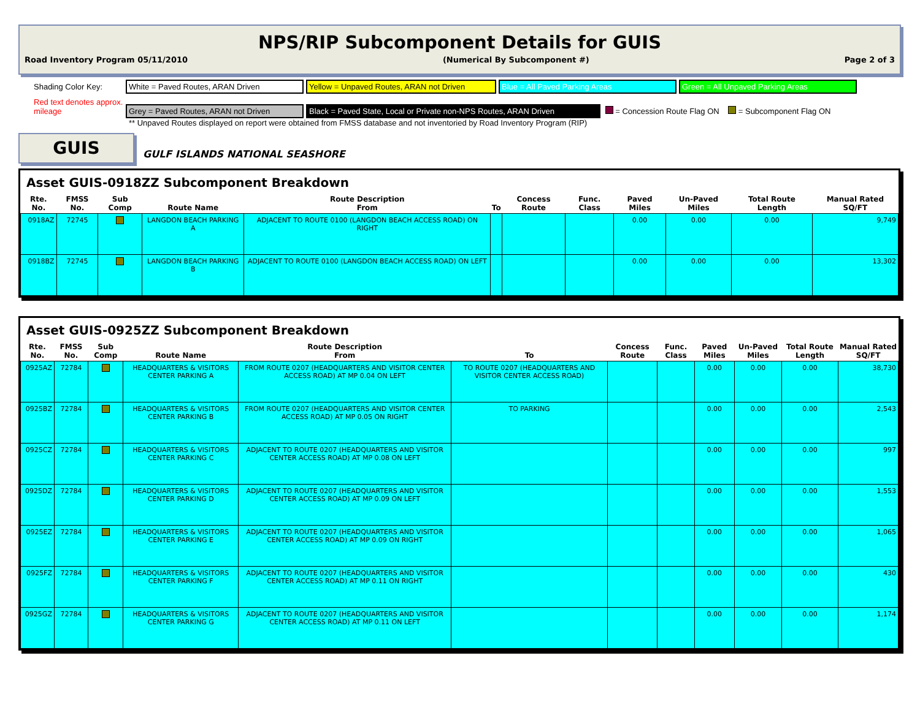NPS/RIP Subcomponent Details for GUIS
Road Inventory Program 05/11/2010 (Numerical By Subcomponent #) Page 2 of 3
Shading Color Key: White = Paved Routes, ARAN Driven Yellow = Unpaved Routes, ARAN not Driven Blue = All Paved Parking Areas Green = All Unpaved Parking Areas
Red text denotes approx. mileage Grey = Paved Routes, ARAN not Driven Black = Paved State, Local or Private non-NPS Routes, ARAN Driven = Concession Route Flag ON = Subcomponent Flag ON
** Unpaved Routes displayed on report were obtained from FMSS database and not inventoried by Road Inventory Program (RIP)
GUIS
GULF ISLANDS NATIONAL SEASHORE
Asset GUIS-0918ZZ Subcomponent Breakdown
| Rte. No. | FMSS No. | Sub Comp | Route Name | Route Description From | To | Concess Route | Func. Class | Paved Miles | Un-Paved Miles | Total Route Length | Manual Rated SQ/FT |
| --- | --- | --- | --- | --- | --- | --- | --- | --- | --- | --- | --- |
| 0918AZ | 72745 | | LANGDON BEACH PARKING A | ADJACENT TO ROUTE 0100 (LANGDON BEACH ACCESS ROAD) ON RIGHT | | | | 0.00 | 0.00 | 0.00 | 9,749 |
| 0918BZ | 72745 | | LANGDON BEACH PARKING B | ADJACENT TO ROUTE 0100 (LANGDON BEACH ACCESS ROAD) ON LEFT | | | | 0.00 | 0.00 | 0.00 | 13,302 |
Asset GUIS-0925ZZ Subcomponent Breakdown
| Rte. No. | FMSS No. | Sub Comp | Route Name | Route Description From | To | Concess Route | Func. Class | Paved Miles | Un-Paved Miles | Total Route Length | Manual Rated SQ/FT |
| --- | --- | --- | --- | --- | --- | --- | --- | --- | --- | --- | --- |
| 0925AZ | 72784 | | HEADQUARTERS & VISITORS CENTER PARKING A | FROM ROUTE 0207 (HEADQUARTERS AND VISITOR CENTER ACCESS ROAD) AT MP 0.04 ON LEFT | TO ROUTE 0207 (HEADQUARTERS AND VISITOR CENTER ACCESS ROAD) | | | 0.00 | 0.00 | 0.00 | 38,730 |
| 0925BZ | 72784 | | HEADQUARTERS & VISITORS CENTER PARKING B | FROM ROUTE 0207 (HEADQUARTERS AND VISITOR CENTER ACCESS ROAD) AT MP 0.05 ON RIGHT | TO PARKING | | | 0.00 | 0.00 | 0.00 | 2,543 |
| 0925CZ | 72784 | | HEADQUARTERS & VISITORS CENTER PARKING C | ADJACENT TO ROUTE 0207 (HEADQUARTERS AND VISITOR CENTER ACCESS ROAD) AT MP 0.08 ON LEFT | | | | 0.00 | 0.00 | 0.00 | 997 |
| 0925DZ | 72784 | | HEADQUARTERS & VISITORS CENTER PARKING D | ADJACENT TO ROUTE 0207 (HEADQUARTERS AND VISITOR CENTER ACCESS ROAD) AT MP 0.09 ON LEFT | | | | 0.00 | 0.00 | 0.00 | 1,553 |
| 0925EZ | 72784 | | HEADQUARTERS & VISITORS CENTER PARKING E | ADJACENT TO ROUTE 0207 (HEADQUARTERS AND VISITOR CENTER ACCESS ROAD) AT MP 0.09 ON RIGHT | | | | 0.00 | 0.00 | 0.00 | 1,065 |
| 0925FZ | 72784 | | HEADQUARTERS & VISITORS CENTER PARKING F | ADJACENT TO ROUTE 0207 (HEADQUARTERS AND VISITOR CENTER ACCESS ROAD) AT MP 0.11 ON RIGHT | | | | 0.00 | 0.00 | 0.00 | 430 |
| 0925GZ | 72784 | | HEADQUARTERS & VISITORS CENTER PARKING G | ADJACENT TO ROUTE 0207 (HEADQUARTERS AND VISITOR CENTER ACCESS ROAD) AT MP 0.11 ON LEFT | | | | 0.00 | 0.00 | 0.00 | 1,174 |